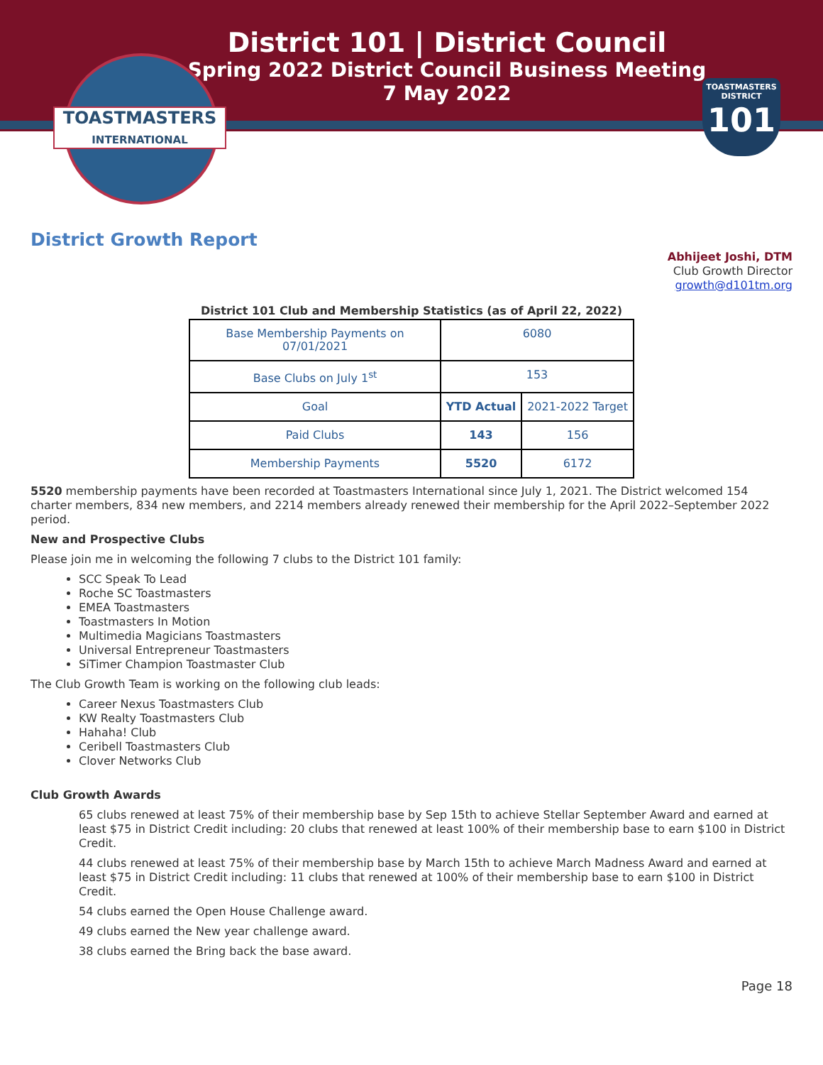District 101 | District Council
Spring 2022 District Council Business Meeting
7 May 2022
TOASTMASTERS
INTERNATIONAL
TOASTMASTERS
DISTRICT
101
District Growth Report
Abhijeet Joshi, DTM
Club Growth Director
growth@d101tm.org
District 101 Club and Membership Statistics (as of April 22, 2022)
| Base Membership Payments on 07/01/2021 | 6080 | |
| Base Clubs on July 1<sup>st</sup> | 153 | |
| Goal | YTD Actual | 2021-2022 Target |
| Paid Clubs | 143 | 156 |
| Membership Payments | 5520 | 6172 |
5520 membership payments have been recorded at Toastmasters International since July 1, 2021. The District welcomed 154 charter members, 834 new members, and 2214 members already renewed their membership for the April 2022–September 2022 period.
New and Prospective Clubs
Please join me in welcoming the following 7 clubs to the District 101 family:
SCC Speak To Lead
Roche SC Toastmasters
EMEA Toastmasters
Toastmasters In Motion
Multimedia Magicians Toastmasters
Universal Entrepreneur Toastmasters
SiTimer Champion Toastmaster Club
The Club Growth Team is working on the following club leads:
Career Nexus Toastmasters Club
KW Realty Toastmasters Club
Hahaha! Club
Ceribell Toastmasters Club
Clover Networks Club
Club Growth Awards
65 clubs renewed at least 75% of their membership base by Sep 15th to achieve Stellar September Award and earned at least $75 in District Credit including: 20 clubs that renewed at least 100% of their membership base to earn $100 in District Credit.
44 clubs renewed at least 75% of their membership base by March 15th to achieve March Madness Award and earned at least $75 in District Credit including: 11 clubs that renewed at 100% of their membership base to earn $100 in District Credit.
54 clubs earned the Open House Challenge award.
49 clubs earned the New year challenge award.
38 clubs earned the Bring back the base award.
Page 18